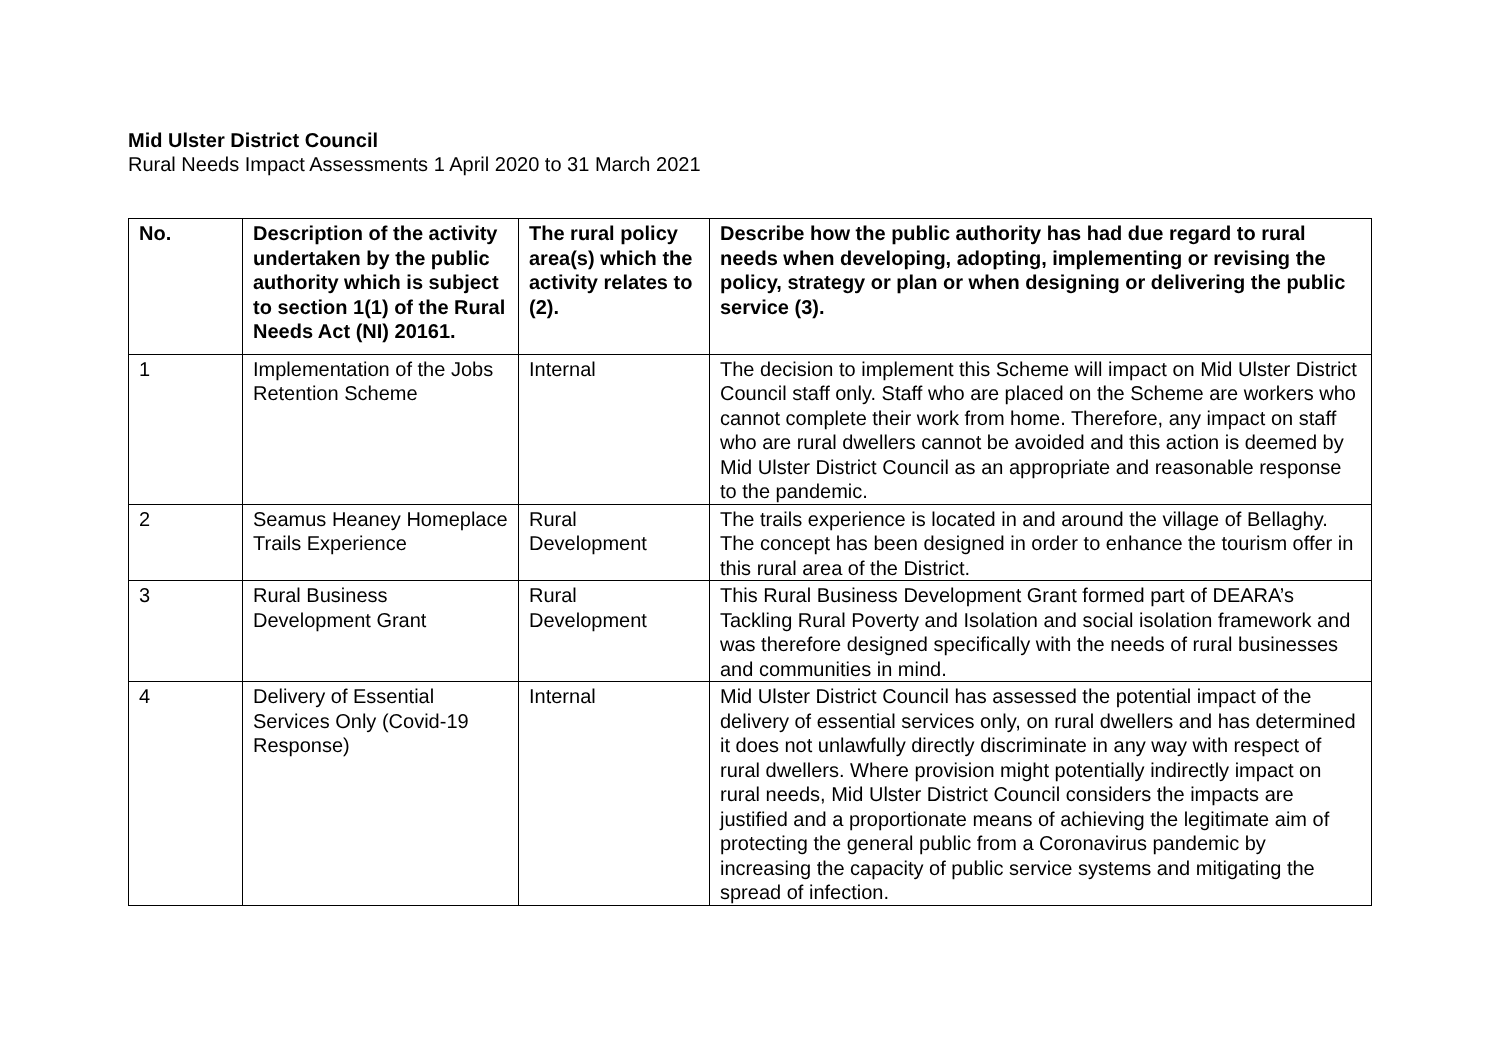Mid Ulster District Council
Rural Needs Impact Assessments 1 April 2020 to 31 March 2021
| No. | Description of the activity undertaken by the public authority which is subject to section 1(1) of the Rural Needs Act (NI) 20161. | The rural policy area(s) which the activity relates to (2). | Describe how the public authority has had due regard to rural needs when developing, adopting, implementing or revising the policy, strategy or plan or when designing or delivering the public service (3). |
| --- | --- | --- | --- |
| 1 | Implementation of the Jobs Retention Scheme | Internal | The decision to implement this Scheme will impact on Mid Ulster District Council staff only. Staff who are placed on the Scheme are workers who cannot complete their work from home. Therefore, any impact on staff who are rural dwellers cannot be avoided and this action is deemed by Mid Ulster District Council as an appropriate and reasonable response to the pandemic. |
| 2 | Seamus Heaney Homeplace Trails Experience | Rural Development | The trails experience is located in and around the village of Bellaghy. The concept has been designed in order to enhance the tourism offer in this rural area of the District. |
| 3 | Rural Business Development Grant | Rural Development | This Rural Business Development Grant formed part of DEARA’s Tackling Rural Poverty and Isolation and social isolation framework and was therefore designed specifically with the needs of rural businesses and communities in mind. |
| 4 | Delivery of Essential Services Only (Covid-19 Response) | Internal | Mid Ulster District Council has assessed the potential impact of the delivery of essential services only, on rural dwellers and has determined it does not unlawfully directly discriminate in any way with respect of rural dwellers. Where provision might potentially indirectly impact on rural needs, Mid Ulster District Council considers the impacts are justified and a proportionate means of achieving the legitimate aim of protecting the general public from a Coronavirus pandemic by increasing the capacity of public service systems and mitigating the spread of infection. |